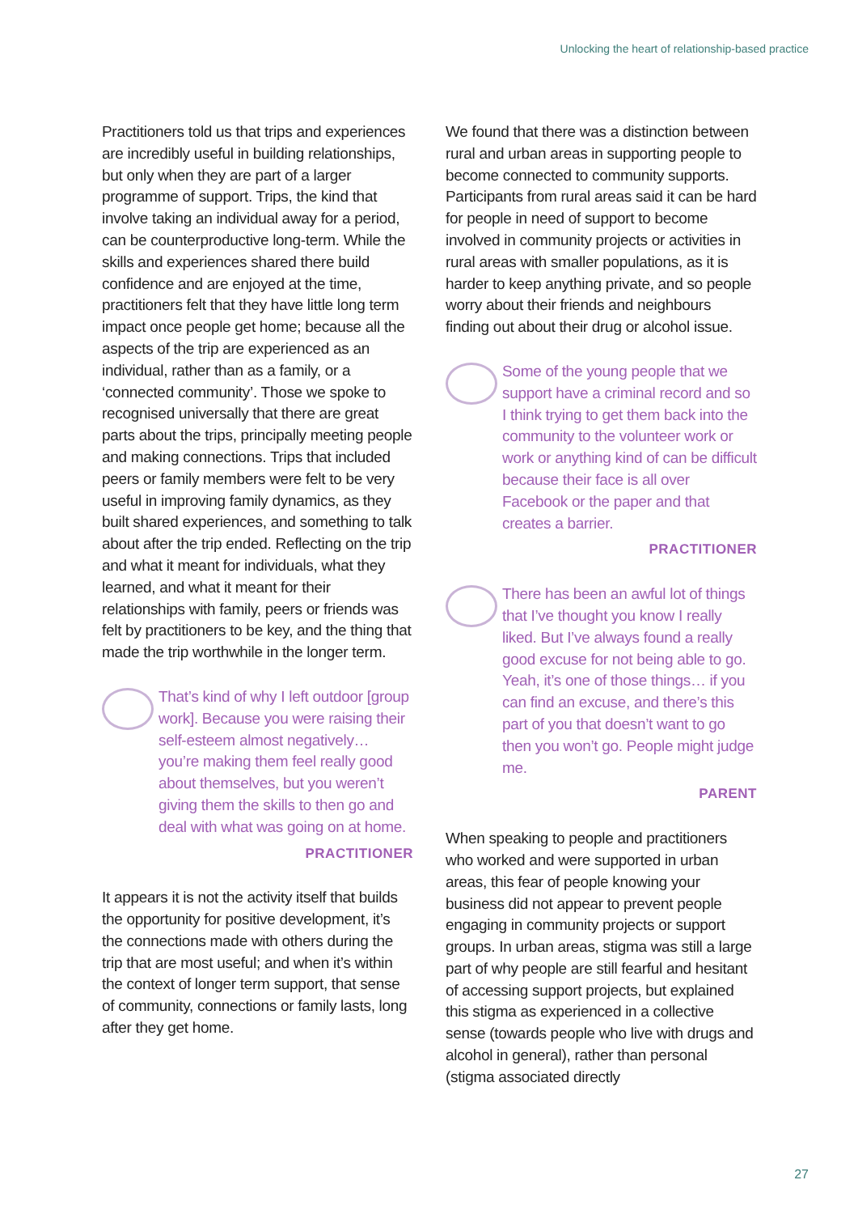Unlocking the heart of relationship-based practice
Practitioners told us that trips and experiences are incredibly useful in building relationships, but only when they are part of a larger programme of support. Trips, the kind that involve taking an individual away for a period, can be counterproductive long-term. While the skills and experiences shared there build confidence and are enjoyed at the time, practitioners felt that they have little long term impact once people get home; because all the aspects of the trip are experienced as an individual, rather than as a family, or a ‘connected community’. Those we spoke to recognised universally that there are great parts about the trips, principally meeting people and making connections. Trips that included peers or family members were felt to be very useful in improving family dynamics, as they built shared experiences, and something to talk about after the trip ended. Reflecting on the trip and what it meant for individuals, what they learned, and what it meant for their relationships with family, peers or friends was felt by practitioners to be key, and the thing that made the trip worthwhile in the longer term.
That’s kind of why I left outdoor [group work]. Because you were raising their self-esteem almost negatively… you’re making them feel really good about themselves, but you weren’t giving them the skills to then go and deal with what was going on at home.
PRACTITIONER
It appears it is not the activity itself that builds the opportunity for positive development, it’s the connections made with others during the trip that are most useful; and when it’s within the context of longer term support, that sense of community, connections or family lasts, long after they get home.
We found that there was a distinction between rural and urban areas in supporting people to become connected to community supports. Participants from rural areas said it can be hard for people in need of support to become involved in community projects or activities in rural areas with smaller populations, as it is harder to keep anything private, and so people worry about their friends and neighbours finding out about their drug or alcohol issue.
Some of the young people that we support have a criminal record and so I think trying to get them back into the community to the volunteer work or work or anything kind of can be difficult because their face is all over Facebook or the paper and that creates a barrier.
PRACTITIONER
There has been an awful lot of things that I’ve thought you know I really liked. But I’ve always found a really good excuse for not being able to go. Yeah, it’s one of those things… if you can find an excuse, and there’s this part of you that doesn’t want to go then you won’t go. People might judge me.
PARENT
When speaking to people and practitioners who worked and were supported in urban areas, this fear of people knowing your business did not appear to prevent people engaging in community projects or support groups. In urban areas, stigma was still a large part of why people are still fearful and hesitant of accessing support projects, but explained this stigma as experienced in a collective sense (towards people who live with drugs and alcohol in general), rather than personal (stigma associated directly
27